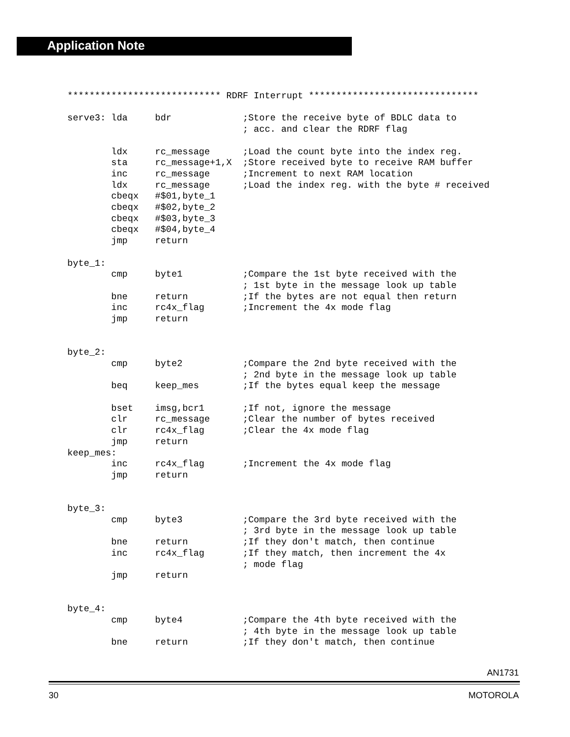Application Note
**************************** RDRF Interrupt *******************************

serve3: lda     bdr             ;Store the receive byte of BDLC data to
                                ; acc. and clear the RDRF flag

        ldx     rc_message      ;Load the count byte into the index reg.
        sta     rc_message+1,X  ;Store received byte to receive RAM buffer
        inc     rc_message      ;Increment to next RAM location
        ldx     rc_message      ;Load the index reg. with the byte # received
        cbeqx   #$01,byte_1
        cbeqx   #$02,byte_2
        cbeqx   #$03,byte_3
        cbeqx   #$04,byte_4
        jmp     return

byte_1:
        cmp     byte1           ;Compare the 1st byte received with the
                                ; 1st byte in the message look up table
        bne     return          ;If the bytes are not equal then return
        inc     rc4x_flag       ;Increment the 4x mode flag
        jmp     return


byte_2:
        cmp     byte2           ;Compare the 2nd byte received with the
                                ; 2nd byte in the message look up table
        beq     keep_mes        ;If the bytes equal keep the message

        bset    imsg,bcr1       ;If not, ignore the message
        clr     rc_message      ;Clear the number of bytes received
        clr     rc4x_flag       ;Clear the 4x mode flag
        jmp     return
keep_mes:
        inc     rc4x_flag       ;Increment the 4x mode flag
        jmp     return


byte_3:
        cmp     byte3           ;Compare the 3rd byte received with the
                                ; 3rd byte in the message look up table
        bne     return          ;If they don't match, then continue
        inc     rc4x_flag       ;If they match, then increment the 4x
                                ; mode flag
        jmp     return


byte_4:
        cmp     byte4           ;Compare the 4th byte received with the
                                ; 4th byte in the message look up table
        bne     return          ;If they don't match, then continue
AN1731
30 MOTOROLA